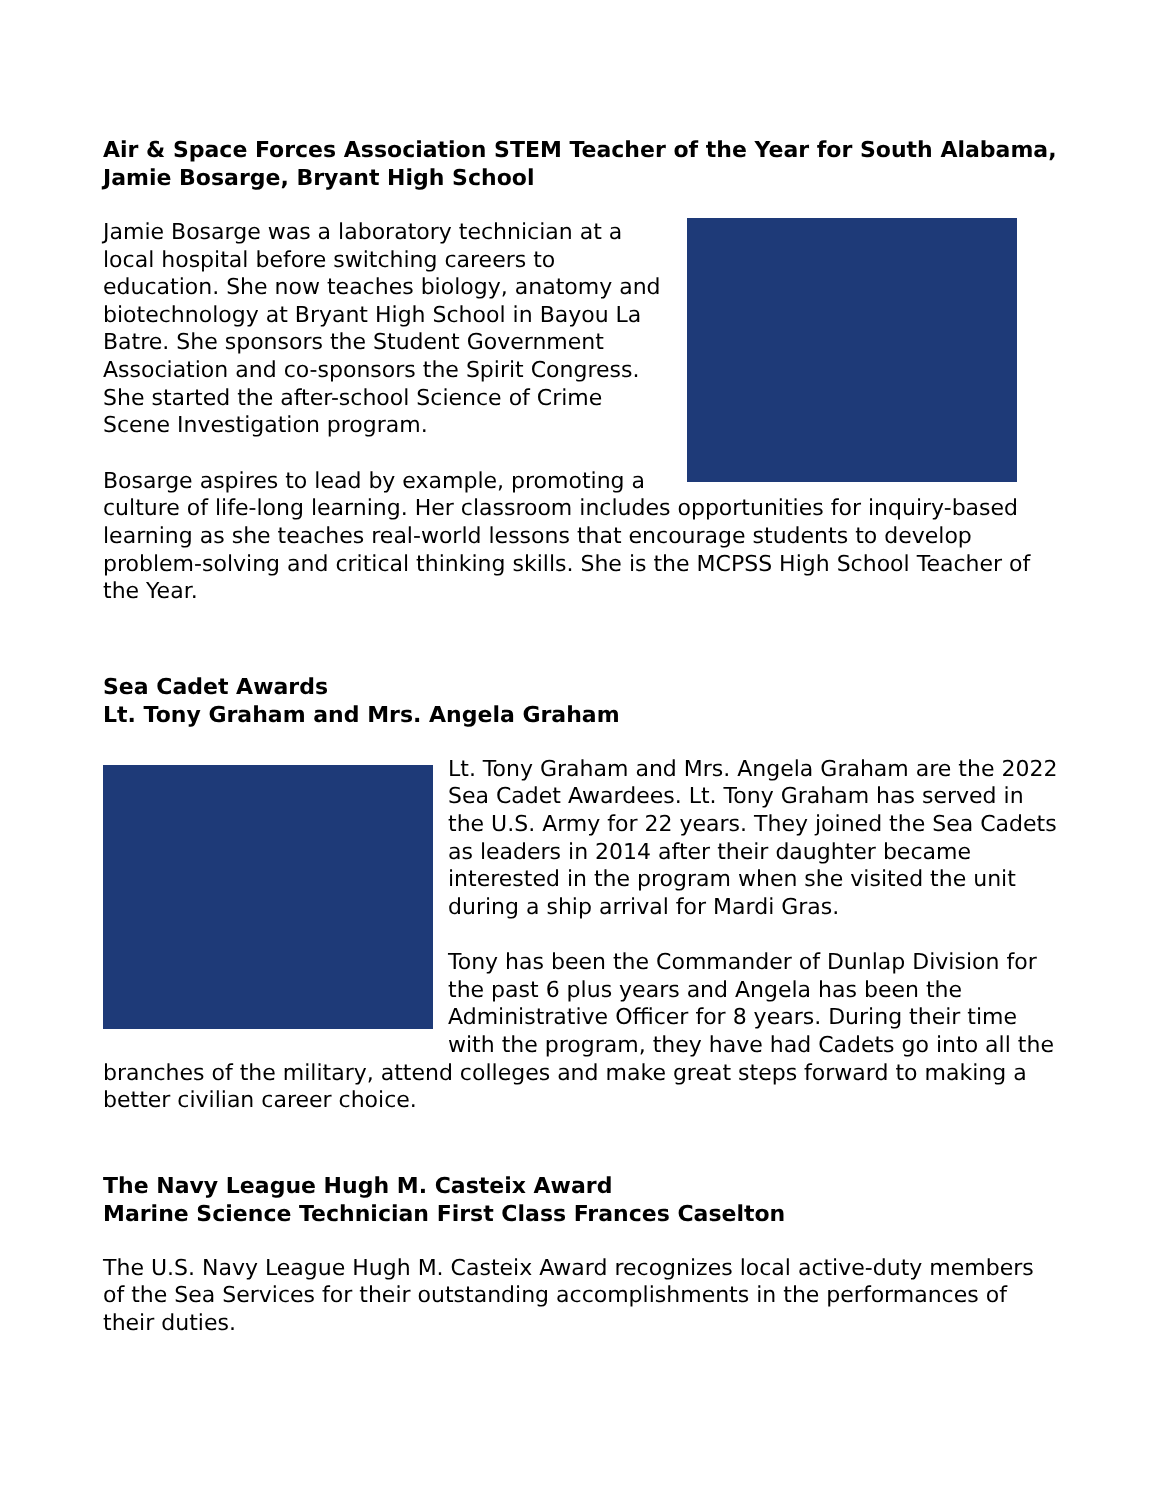Air & Space Forces Association STEM Teacher of the Year for South Alabama, Jamie Bosarge, Bryant High School
Jamie Bosarge was a laboratory technician at a local hospital before switching careers to education. She now teaches biology, anatomy and biotechnology at Bryant High School in Bayou La Batre. She sponsors the Student Government Association and co-sponsors the Spirit Congress. She started the after-school Science of Crime Scene Investigation program.
Bosarge aspires to lead by example, promoting a culture of life-long learning. Her classroom includes opportunities for inquiry-based learning as she teaches real-world lessons that encourage students to develop problem-solving and critical thinking skills. She is the MCPSS High School Teacher of the Year.
Sea Cadet Awards
Lt. Tony Graham and Mrs. Angela Graham
Lt. Tony Graham and Mrs. Angela Graham are the 2022 Sea Cadet Awardees. Lt. Tony Graham has served in the U.S. Army for 22 years. They joined the Sea Cadets as leaders in 2014 after their daughter became interested in the program when she visited the unit during a ship arrival for Mardi Gras.
Tony has been the Commander of Dunlap Division for the past 6 plus years and Angela has been the Administrative Officer for 8 years. During their time with the program, they have had Cadets go into all the branches of the military, attend colleges and make great steps forward to making a better civilian career choice.
The Navy League Hugh M. Casteix Award
Marine Science Technician First Class Frances Caselton
The U.S. Navy League Hugh M. Casteix Award recognizes local active-duty members of the Sea Services for their outstanding accomplishments in the performances of their duties.